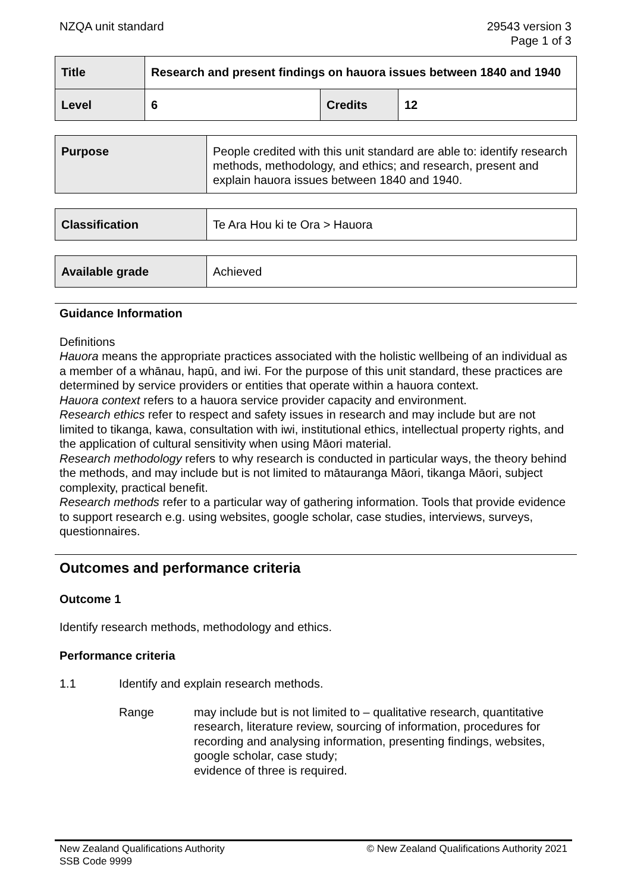NZQA unit standard 29543 version 3
Page 1 of 3
| Title | Research and present findings on hauora issues between 1840 and 1940 | | |
| Level | 6 | Credits | 12 |
| Purpose | People credited with this unit standard are able to: identify research methods, methodology, and ethics; and research, present and explain hauora issues between 1840 and 1940. |
| Classification | Te Ara Hou ki te Ora > Hauora |
| Available grade | Achieved |
Guidance Information
Definitions
Hauora means the appropriate practices associated with the holistic wellbeing of an individual as a member of a whānau, hapū, and iwi. For the purpose of this unit standard, these practices are determined by service providers or entities that operate within a hauora context.
Hauora context refers to a hauora service provider capacity and environment.
Research ethics refer to respect and safety issues in research and may include but are not limited to tikanga, kawa, consultation with iwi, institutional ethics, intellectual property rights, and the application of cultural sensitivity when using Māori material.
Research methodology refers to why research is conducted in particular ways, the theory behind the methods, and may include but is not limited to mātauranga Māori, tikanga Māori, subject complexity, practical benefit.
Research methods refer to a particular way of gathering information. Tools that provide evidence to support research e.g. using websites, google scholar, case studies, interviews, surveys, questionnaires.
Outcomes and performance criteria
Outcome 1
Identify research methods, methodology and ethics.
Performance criteria
1.1 Identify and explain research methods.
Range may include but is not limited to – qualitative research, quantitative research, literature review, sourcing of information, procedures for recording and analysing information, presenting findings, websites, google scholar, case study;
evidence of three is required.
New Zealand Qualifications Authority
SSB Code 9999 © New Zealand Qualifications Authority 2021